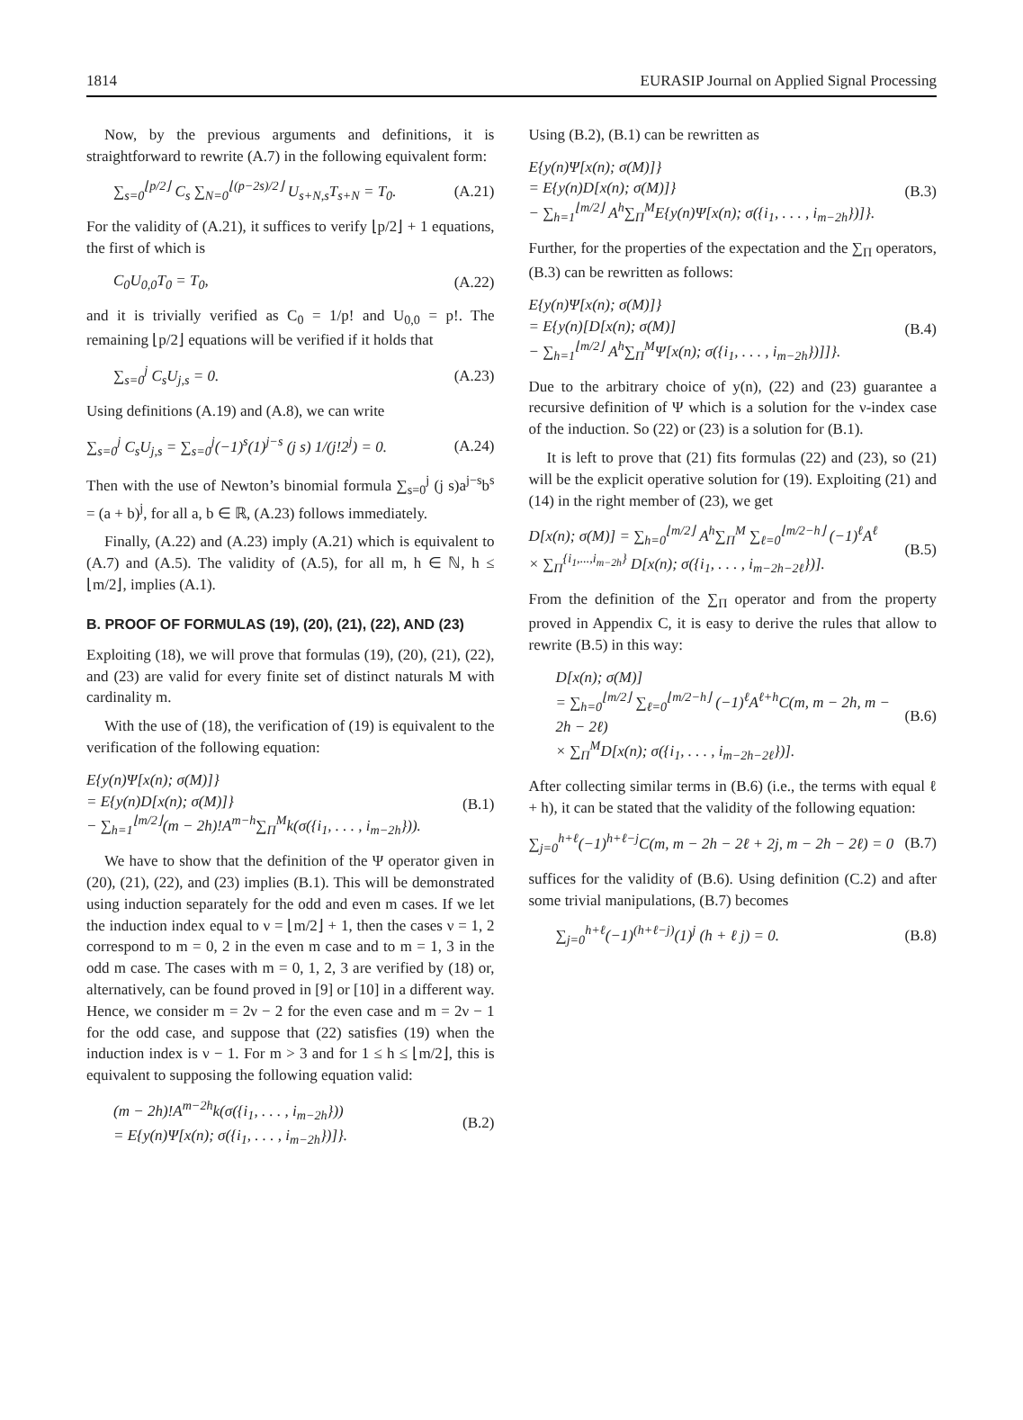1814 EURASIP Journal on Applied Signal Processing
Now, by the previous arguments and definitions, it is straightforward to rewrite (A.7) in the following equivalent form:
∑<sub>s=0</sub><sup>⌊p/2⌋</sup> C<sub>s</sub> ∑<sub>N=0</sub><sup>⌊(p−2s)/2⌋</sup> U<sub>s+N,s</sub>T<sub>s+N</sub> = T<sub>0</sub>. (A.21)
For the validity of (A.21), it suffices to verify ⌊p/2⌋ + 1 equations, the first of which is
C<sub>0</sub>U<sub>0,0</sub>T<sub>0</sub> = T<sub>0</sub>, (A.22)
and it is trivially verified as C<sub>0</sub> = 1/p! and U<sub>0,0</sub> = p!. The remaining ⌊p/2⌋ equations will be verified if it holds that
∑<sub>s=0</sub><sup>j</sup> C<sub>s</sub>U<sub>j,s</sub> = 0. (A.23)
Using definitions (A.19) and (A.8), we can write
∑<sub>s=0</sub><sup>j</sup> C<sub>s</sub>U<sub>j,s</sub> = ∑<sub>s=0</sub><sup>j</sup>(−1)<sup>s</sup>(1)<sup>j−s</sup> (j s) 1/(j!2<sup>j</sup>) = 0. (A.24)
Then with the use of Newton’s binomial formula ∑<sub>s=0</sub><sup>j</sup> (j s)a<sup>j−s</sup>b<sup>s</sup> = (a + b)<sup>j</sup>, for all a, b ∈ ℝ, (A.23) follows immediately.
Finally, (A.22) and (A.23) imply (A.21) which is equivalent to (A.7) and (A.5). The validity of (A.5), for all m, h ∈ ℕ, h ≤ ⌊m/2⌋, implies (A.1).
B. PROOF OF FORMULAS (19), (20), (21), (22), AND (23)
Exploiting (18), we will prove that formulas (19), (20), (21), (22), and (23) are valid for every finite set of distinct naturals M with cardinality m.
With the use of (18), the verification of (19) is equivalent to the verification of the following equation:
E{y(n)Ψ[x(n); σ(M)]}
= E{y(n)D[x(n); σ(M)]}
− ∑<sub>h=1</sub><sup>⌊m/2⌋</sup>(m − 2h)!A<sup>m−h</sup>∑<sub>Π</sub><sup>M</sup>k(σ({i<sub>1</sub>, . . . , i<sub>m−2h</sub>})). (B.1)
We have to show that the definition of the Ψ operator given in (20), (21), (22), and (23) implies (B.1). This will be demonstrated using induction separately for the odd and even m cases. If we let the induction index equal to ν = ⌊m/2⌋ + 1, then the cases ν = 1, 2 correspond to m = 0, 2 in the even m case and to m = 1, 3 in the odd m case. The cases with m = 0, 1, 2, 3 are verified by (18) or, alternatively, can be found proved in [9] or [10] in a different way. Hence, we consider m = 2ν − 2 for the even case and m = 2ν − 1 for the odd case, and suppose that (22) satisfies (19) when the induction index is ν − 1. For m > 3 and for 1 ≤ h ≤ ⌊m/2⌋, this is equivalent to supposing the following equation valid:
(m − 2h)!A<sup>m−2h</sup>k(σ({i<sub>1</sub>, . . . , i<sub>m−2h</sub>}))
= E{y(n)Ψ[x(n); σ({i<sub>1</sub>, . . . , i<sub>m−2h</sub>})]}. (B.2)
Using (B.2), (B.1) can be rewritten as
E{y(n)Ψ[x(n); σ(M)]}
= E{y(n)D[x(n); σ(M)]}
− ∑<sub>h=1</sub><sup>⌊m/2⌋</sup> A<sup>h</sup>∑<sub>Π</sub><sup>M</sup>E{y(n)Ψ[x(n); σ({i<sub>1</sub>, . . . , i<sub>m−2h</sub>})]}. (B.3)
Further, for the properties of the expectation and the ∑<sub>Π</sub> operators, (B.3) can be rewritten as follows:
E{y(n)Ψ[x(n); σ(M)]}
= E{y(n)[D[x(n); σ(M)]
− ∑<sub>h=1</sub><sup>⌊m/2⌋</sup> A<sup>h</sup>∑<sub>Π</sub><sup>M</sup>Ψ[x(n); σ({i<sub>1</sub>, . . . , i<sub>m−2h</sub>})]]}. (B.4)
Due to the arbitrary choice of y(n), (22) and (23) guarantee a recursive definition of Ψ which is a solution for the ν-index case of the induction. So (22) or (23) is a solution for (B.1).
It is left to prove that (21) fits formulas (22) and (23), so (21) will be the explicit operative solution for (19). Exploiting (21) and (14) in the right member of (23), we get
D[x(n); σ(M)] = ∑<sub>h=0</sub><sup>⌊m/2⌋</sup> A<sup>h</sup>∑<sub>Π</sub><sup>M</sup> ∑<sub>ℓ=0</sub><sup>⌊m/2−h⌋</sup> (−1)<sup>ℓ</sup>A<sup>ℓ</sup>
× ∑<sub>Π</sub><sup>{i<sub>1</sub>,...,i<sub>m−2h</sub>}</sup> D[x(n); σ({i<sub>1</sub>, . . . , i<sub>m−2h−2ℓ</sub>})]. (B.5)
From the definition of the ∑<sub>Π</sub> operator and from the property proved in Appendix C, it is easy to derive the rules that allow to rewrite (B.5) in this way:
D[x(n); σ(M)]
= ∑<sub>h=0</sub><sup>⌊m/2⌋</sup> ∑<sub>ℓ=0</sub><sup>⌊m/2−h⌋</sup> (−1)<sup>ℓ</sup>A<sup>ℓ+h</sup>C(m, m − 2h, m − 2h − 2ℓ)
× ∑<sub>Π</sub><sup>M</sup>D[x(n); σ({i<sub>1</sub>, . . . , i<sub>m−2h−2ℓ</sub>})]. (B.6)
After collecting similar terms in (B.6) (i.e., the terms with equal ℓ + h), it can be stated that the validity of the following equation:
∑<sub>j=0</sub><sup>h+ℓ</sup>(−1)<sup>h+ℓ−j</sup>C(m, m − 2h − 2ℓ + 2j, m − 2h − 2ℓ) = 0 (B.7)
suffices for the validity of (B.6). Using definition (C.2) and after some trivial manipulations, (B.7) becomes
∑<sub>j=0</sub><sup>h+ℓ</sup>(−1)<sup>(h+ℓ−j)</sup>(1)<sup>j</sup> (h + ℓ j) = 0. (B.8)